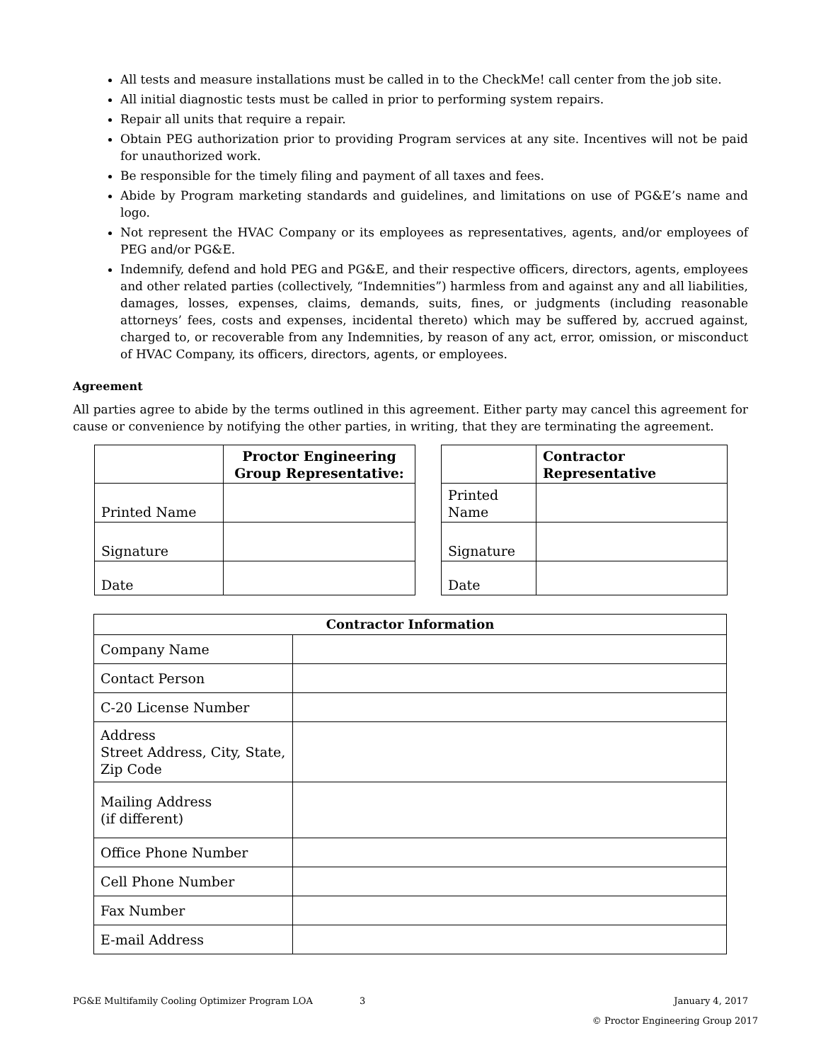All tests and measure installations must be called in to the CheckMe! call center from the job site.
All initial diagnostic tests must be called in prior to performing system repairs.
Repair all units that require a repair.
Obtain PEG authorization prior to providing Program services at any site. Incentives will not be paid for unauthorized work.
Be responsible for the timely filing and payment of all taxes and fees.
Abide by Program marketing standards and guidelines, and limitations on use of PG&E’s name and logo.
Not represent the HVAC Company or its employees as representatives, agents, and/or employees of PEG and/or PG&E.
Indemnify, defend and hold PEG and PG&E, and their respective officers, directors, agents, employees and other related parties (collectively, “Indemnities”) harmless from and against any and all liabilities, damages, losses, expenses, claims, demands, suits, fines, or judgments (including reasonable attorneys’ fees, costs and expenses, incidental thereto) which may be suffered by, accrued against, charged to, or recoverable from any Indemnities, by reason of any act, error, omission, or misconduct of HVAC Company, its officers, directors, agents, or employees.
Agreement
All parties agree to abide by the terms outlined in this agreement. Either party may cancel this agreement for cause or convenience by notifying the other parties, in writing, that they are terminating the agreement.
| | Proctor Engineering Group Representative: |
| --- | --- |
| Printed Name | |
| Signature | |
| Date | |
| | Contractor Representative |
| --- | --- |
| Printed Name | |
| Signature | |
| Date | |
| Contractor Information | |
| --- | --- |
| Company Name | |
| Contact Person | |
| C-20 License Number | |
| Address Street Address, City, State, Zip Code | |
| Mailing Address (if different) | |
| Office Phone Number | |
| Cell Phone Number | |
| Fax Number | |
| E-mail Address | |
PG&E Multifamily Cooling Optimizer Program LOA 3 January 4, 2017
© Proctor Engineering Group 2017